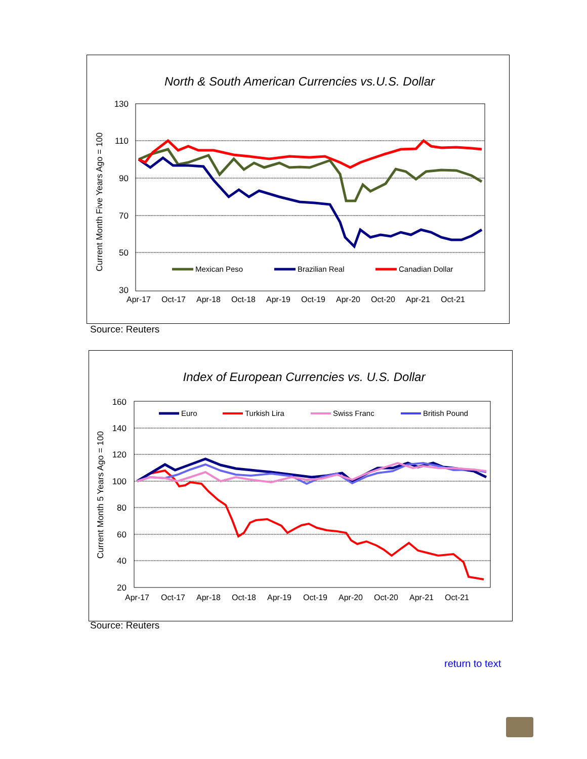North & South American Currencies vs.U.S. Dollar
130
110
90
70
50
30
Apr-17
Oct-17
Apr-18
Oct-18
Apr-19
Oct-19
Apr-20
Oct-20
Apr-21
Oct-21
Current Month Five Years Ago = 100
Mexican Peso
Brazilian Real
Canadian Dollar
Source: Reuters
Index of European Currencies vs. U.S. Dollar
160
140
120
100
80
60
40
20
Apr-17
Oct-17
Apr-18
Oct-18
Apr-19
Oct-19
Apr-20
Oct-20
Apr-21
Oct-21
Current Month 5 Years Ago = 100
Euro
Turkish Lira
Swiss Franc
British Pound
Source: Reuters
return to text